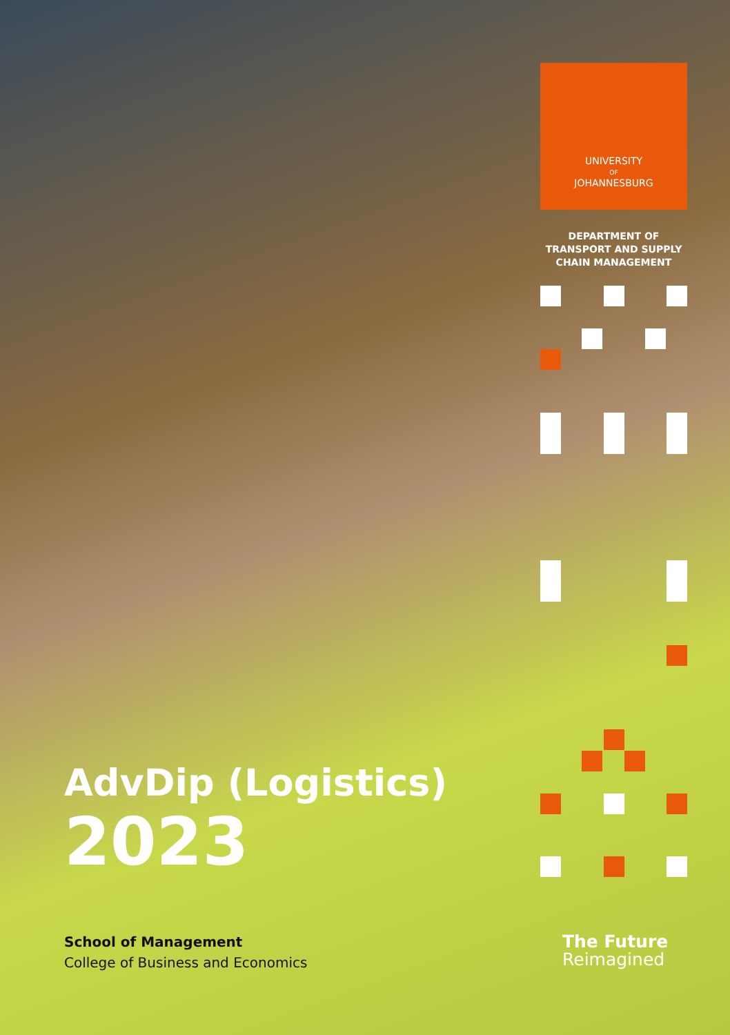UNIVERSITY
OF
JOHANNESBURG
DEPARTMENT OF
TRANSPORT AND SUPPLY
CHAIN MANAGEMENT
AdvDip (Logistics)
2023
School of Management
College of Business and Economics
The Future
Reimagined